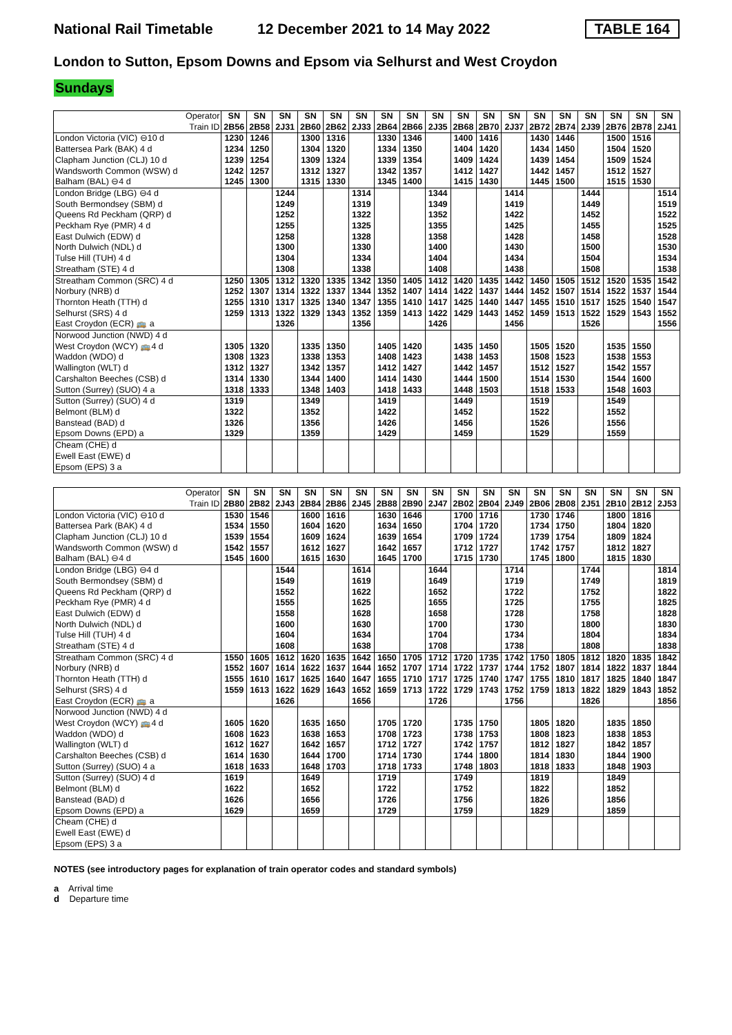National Rail Timetable
12 December 2021 to 14 May 2022
TABLE 164
London to Sutton, Epsom Downs and Epsom via Selhurst and West Croydon
Sundays
| Operator Train ID | SN 2B56 | SN 2B58 | SN 2J31 | SN 2B60 | SN 2B62 | SN 2J33 | SN 2B64 | SN 2B66 | SN 2J35 | SN 2B68 | SN 2B70 | SN 2J37 | SN 2B72 | SN 2B74 | SN 2J39 | SN 2B76 | SN 2B78 | SN 2J41 |
| --- | --- | --- | --- | --- | --- | --- | --- | --- | --- | --- | --- | --- | --- | --- | --- | --- | --- | --- |
| London Victoria (VIC) ⊖10 d | 1230 | 1246 | | 1300 | 1316 | | 1330 | 1346 | | 1400 | 1416 | | 1430 | 1446 | | 1500 | 1516 | |
| Battersea Park (BAK) 4 d | 1234 | 1250 | | 1304 | 1320 | | 1334 | 1350 | | 1404 | 1420 | | 1434 | 1450 | | 1504 | 1520 | |
| Clapham Junction (CLJ) 10 d | 1239 | 1254 | | 1309 | 1324 | | 1339 | 1354 | | 1409 | 1424 | | 1439 | 1454 | | 1509 | 1524 | |
| Wandsworth Common (WSW) d | 1242 | 1257 | | 1312 | 1327 | | 1342 | 1357 | | 1412 | 1427 | | 1442 | 1457 | | 1512 | 1527 | |
| Balham (BAL) ⊖4 d | 1245 | 1300 | | 1315 | 1330 | | 1345 | 1400 | | 1415 | 1430 | | 1445 | 1500 | | 1515 | 1530 | |
| London Bridge (LBG) ⊖4 d | | | 1244 | | | 1314 | | | 1344 | | | 1414 | | | 1444 | | | 1514 |
| South Bermondsey (SBM) d | | | 1249 | | | 1319 | | | 1349 | | | 1419 | | | 1449 | | | 1519 |
| Queens Rd Peckham (QRP) d | | | 1252 | | | 1322 | | | 1352 | | | 1422 | | | 1452 | | | 1522 |
| Peckham Rye (PMR) 4 d | | | 1255 | | | 1325 | | | 1355 | | | 1425 | | | 1455 | | | 1525 |
| East Dulwich (EDW) d | | | 1258 | | | 1328 | | | 1358 | | | 1428 | | | 1458 | | | 1528 |
| North Dulwich (NDL) d | | | 1300 | | | 1330 | | | 1400 | | | 1430 | | | 1500 | | | 1530 |
| Tulse Hill (TUH) 4 d | | | 1304 | | | 1334 | | | 1404 | | | 1434 | | | 1504 | | | 1534 |
| Streatham (STE) 4 d | | | 1308 | | | 1338 | | | 1408 | | | 1438 | | | 1508 | | | 1538 |
| Streatham Common (SRC) 4 d | 1250 | 1305 | 1312 | 1320 | 1335 | 1342 | 1350 | 1405 | 1412 | 1420 | 1435 | 1442 | 1450 | 1505 | 1512 | 1520 | 1535 | 1542 |
| Norbury (NRB) d | 1252 | 1307 | 1314 | 1322 | 1337 | 1344 | 1352 | 1407 | 1414 | 1422 | 1437 | 1444 | 1452 | 1507 | 1514 | 1522 | 1537 | 1544 |
| Thornton Heath (TTH) d | 1255 | 1310 | 1317 | 1325 | 1340 | 1347 | 1355 | 1410 | 1417 | 1425 | 1440 | 1447 | 1455 | 1510 | 1517 | 1525 | 1540 | 1547 |
| Selhurst (SRS) 4 d | 1259 | 1313 | 1322 | 1329 | 1343 | 1352 | 1359 | 1413 | 1422 | 1429 | 1443 | 1452 | 1459 | 1513 | 1522 | 1529 | 1543 | 1552 |
| East Croydon (ECR) 🚌 a | | | 1326 | | | 1356 | | | 1426 | | | 1456 | | | 1526 | | | 1556 |
| Norwood Junction (NWD) 4 d | | | | | | | | | | | | | | | | | | |
| West Croydon (WCY) 🚌4 d | 1305 | 1320 | | 1335 | 1350 | | 1405 | 1420 | | 1435 | 1450 | | 1505 | 1520 | | 1535 | 1550 | |
| Waddon (WDO) d | 1308 | 1323 | | 1338 | 1353 | | 1408 | 1423 | | 1438 | 1453 | | 1508 | 1523 | | 1538 | 1553 | |
| Wallington (WLT) d | 1312 | 1327 | | 1342 | 1357 | | 1412 | 1427 | | 1442 | 1457 | | 1512 | 1527 | | 1542 | 1557 | |
| Carshalton Beeches (CSB) d | 1314 | 1330 | | 1344 | 1400 | | 1414 | 1430 | | 1444 | 1500 | | 1514 | 1530 | | 1544 | 1600 | |
| Sutton (Surrey) (SUO) 4 a | 1318 | 1333 | | 1348 | 1403 | | 1418 | 1433 | | 1448 | 1503 | | 1518 | 1533 | | 1548 | 1603 | |
| Sutton (Surrey) (SUO) 4 d | 1319 | | | 1349 | | | 1419 | | | 1449 | | | 1519 | | | 1549 | | |
| Belmont (BLM) d | 1322 | | | 1352 | | | 1422 | | | 1452 | | | 1522 | | | 1552 | | |
| Banstead (BAD) d | 1326 | | | 1356 | | | 1426 | | | 1456 | | | 1526 | | | 1556 | | |
| Epsom Downs (EPD) a | 1329 | | | 1359 | | | 1429 | | | 1459 | | | 1529 | | | 1559 | | |
| Cheam (CHE) d | | | | | | | | | | | | | | | | | | |
| Ewell East (EWE) d | | | | | | | | | | | | | | | | | | |
| Epsom (EPS) 3 a | | | | | | | | | | | | | | | | | | |
| Operator Train ID | SN 2B80 | SN 2B82 | SN 2J43 | SN 2B84 | SN 2B86 | SN 2J45 | SN 2B88 | SN 2B90 | SN 2J47 | SN 2B02 | SN 2B04 | SN 2J49 | SN 2B06 | SN 2B08 | SN 2J51 | SN 2B10 | SN 2B12 | SN 2J53 |
| --- | --- | --- | --- | --- | --- | --- | --- | --- | --- | --- | --- | --- | --- | --- | --- | --- | --- | --- |
| London Victoria (VIC) ⊖10 d | 1530 | 1546 | | 1600 | 1616 | | 1630 | 1646 | | 1700 | 1716 | | 1730 | 1746 | | 1800 | 1816 | |
| Battersea Park (BAK) 4 d | 1534 | 1550 | | 1604 | 1620 | | 1634 | 1650 | | 1704 | 1720 | | 1734 | 1750 | | 1804 | 1820 | |
| Clapham Junction (CLJ) 10 d | 1539 | 1554 | | 1609 | 1624 | | 1639 | 1654 | | 1709 | 1724 | | 1739 | 1754 | | 1809 | 1824 | |
| Wandsworth Common (WSW) d | 1542 | 1557 | | 1612 | 1627 | | 1642 | 1657 | | 1712 | 1727 | | 1742 | 1757 | | 1812 | 1827 | |
| Balham (BAL) ⊖4 d | 1545 | 1600 | | 1615 | 1630 | | 1645 | 1700 | | 1715 | 1730 | | 1745 | 1800 | | 1815 | 1830 | |
| London Bridge (LBG) ⊖4 d | | | 1544 | | | 1614 | | | 1644 | | | 1714 | | | 1744 | | | 1814 |
| South Bermondsey (SBM) d | | | 1549 | | | 1619 | | | 1649 | | | 1719 | | | 1749 | | | 1819 |
| Queens Rd Peckham (QRP) d | | | 1552 | | | 1622 | | | 1652 | | | 1722 | | | 1752 | | | 1822 |
| Peckham Rye (PMR) 4 d | | | 1555 | | | 1625 | | | 1655 | | | 1725 | | | 1755 | | | 1825 |
| East Dulwich (EDW) d | | | 1558 | | | 1628 | | | 1658 | | | 1728 | | | 1758 | | | 1828 |
| North Dulwich (NDL) d | | | 1600 | | | 1630 | | | 1700 | | | 1730 | | | 1800 | | | 1830 |
| Tulse Hill (TUH) 4 d | | | 1604 | | | 1634 | | | 1704 | | | 1734 | | | 1804 | | | 1834 |
| Streatham (STE) 4 d | | | 1608 | | | 1638 | | | 1708 | | | 1738 | | | 1808 | | | 1838 |
| Streatham Common (SRC) 4 d | 1550 | 1605 | 1612 | 1620 | 1635 | 1642 | 1650 | 1705 | 1712 | 1720 | 1735 | 1742 | 1750 | 1805 | 1812 | 1820 | 1835 | 1842 |
| Norbury (NRB) d | 1552 | 1607 | 1614 | 1622 | 1637 | 1644 | 1652 | 1707 | 1714 | 1722 | 1737 | 1744 | 1752 | 1807 | 1814 | 1822 | 1837 | 1844 |
| Thornton Heath (TTH) d | 1555 | 1610 | 1617 | 1625 | 1640 | 1647 | 1655 | 1710 | 1717 | 1725 | 1740 | 1747 | 1755 | 1810 | 1817 | 1825 | 1840 | 1847 |
| Selhurst (SRS) 4 d | 1559 | 1613 | 1622 | 1629 | 1643 | 1652 | 1659 | 1713 | 1722 | 1729 | 1743 | 1752 | 1759 | 1813 | 1822 | 1829 | 1843 | 1852 |
| East Croydon (ECR) 🚌 a | | | 1626 | | | 1656 | | | 1726 | | | 1756 | | | 1826 | | | 1856 |
| Norwood Junction (NWD) 4 d | | | | | | | | | | | | | | | | | | |
| West Croydon (WCY) 🚌4 d | 1605 | 1620 | | 1635 | 1650 | | 1705 | 1720 | | 1735 | 1750 | | 1805 | 1820 | | 1835 | 1850 | |
| Waddon (WDO) d | 1608 | 1623 | | 1638 | 1653 | | 1708 | 1723 | | 1738 | 1753 | | 1808 | 1823 | | 1838 | 1853 | |
| Wallington (WLT) d | 1612 | 1627 | | 1642 | 1657 | | 1712 | 1727 | | 1742 | 1757 | | 1812 | 1827 | | 1842 | 1857 | |
| Carshalton Beeches (CSB) d | 1614 | 1630 | | 1644 | 1700 | | 1714 | 1730 | | 1744 | 1800 | | 1814 | 1830 | | 1844 | 1900 | |
| Sutton (Surrey) (SUO) 4 a | 1618 | 1633 | | 1648 | 1703 | | 1718 | 1733 | | 1748 | 1803 | | 1818 | 1833 | | 1848 | 1903 | |
| Sutton (Surrey) (SUO) 4 d | 1619 | | | 1649 | | | 1719 | | | 1749 | | | 1819 | | | 1849 | | |
| Belmont (BLM) d | 1622 | | | 1652 | | | 1722 | | | 1752 | | | 1822 | | | 1852 | | |
| Banstead (BAD) d | 1626 | | | 1656 | | | 1726 | | | 1756 | | | 1826 | | | 1856 | | |
| Epsom Downs (EPD) a | 1629 | | | 1659 | | | 1729 | | | 1759 | | | 1829 | | | 1859 | | |
| Cheam (CHE) d | | | | | | | | | | | | | | | | | | |
| Ewell East (EWE) d | | | | | | | | | | | | | | | | | | |
| Epsom (EPS) 3 a | | | | | | | | | | | | | | | | | | |
NOTES (see introductory pages for explanation of train operator codes and standard symbols)
a Arrival time
d Departure time